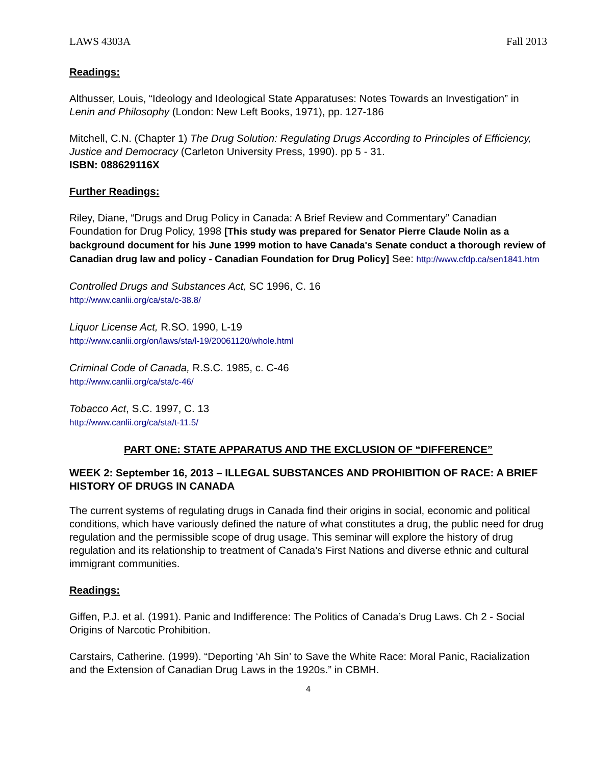LAWS 4303A Fall 2013
Readings:
Althusser, Louis, “Ideology and Ideological State Apparatuses: Notes Towards an Investigation” in Lenin and Philosophy (London: New Left Books, 1971), pp. 127-186
Mitchell, C.N. (Chapter 1) The Drug Solution: Regulating Drugs According to Principles of Efficiency, Justice and Democracy (Carleton University Press, 1990). pp 5 - 31.
ISBN: 088629116X
Further Readings:
Riley, Diane, “Drugs and Drug Policy in Canada: A Brief Review and Commentary” Canadian Foundation for Drug Policy, 1998 [This study was prepared for Senator Pierre Claude Nolin as a background document for his June 1999 motion to have Canada's Senate conduct a thorough review of Canadian drug law and policy - Canadian Foundation for Drug Policy] See: http://www.cfdp.ca/sen1841.htm
Controlled Drugs and Substances Act, SC 1996, C. 16
http://www.canlii.org/ca/sta/c-38.8/
Liquor License Act, R.SO. 1990, L-19
http://www.canlii.org/on/laws/sta/l-19/20061120/whole.html
Criminal Code of Canada, R.S.C. 1985, c. C-46
http://www.canlii.org/ca/sta/c-46/
Tobacco Act, S.C. 1997, C. 13
http://www.canlii.org/ca/sta/t-11.5/
PART ONE: STATE APPARATUS AND THE EXCLUSION OF “DIFFERENCE”
WEEK 2: September 16, 2013 – ILLEGAL SUBSTANCES AND PROHIBITION OF RACE: A BRIEF HISTORY OF DRUGS IN CANADA
The current systems of regulating drugs in Canada find their origins in social, economic and political conditions, which have variously defined the nature of what constitutes a drug, the public need for drug regulation and the permissible scope of drug usage. This seminar will explore the history of drug regulation and its relationship to treatment of Canada’s First Nations and diverse ethnic and cultural immigrant communities.
Readings:
Giffen, P.J. et al. (1991). Panic and Indifference: The Politics of Canada’s Drug Laws. Ch 2 - Social Origins of Narcotic Prohibition.
Carstairs, Catherine. (1999). “Deporting ‘Ah Sin’ to Save the White Race: Moral Panic, Racialization and the Extension of Canadian Drug Laws in the 1920s.” in CBMH.
4